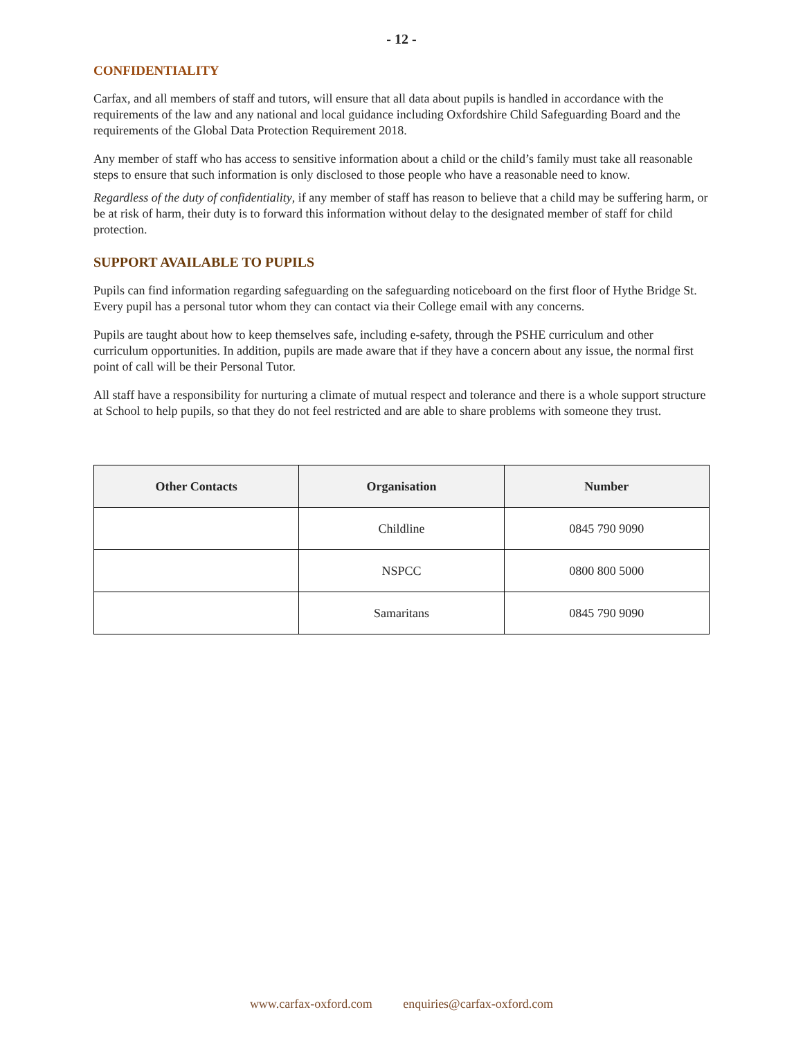- 12 -
CONFIDENTIALITY
Carfax, and all members of staff and tutors, will ensure that all data about pupils is handled in accordance with the requirements of the law and any national and local guidance including Oxfordshire Child Safeguarding Board and the requirements of the Global Data Protection Requirement 2018.
Any member of staff who has access to sensitive information about a child or the child’s family must take all reasonable steps to ensure that such information is only disclosed to those people who have a reasonable need to know.
Regardless of the duty of confidentiality, if any member of staff has reason to believe that a child may be suffering harm, or be at risk of harm, their duty is to forward this information without delay to the designated member of staff for child protection.
SUPPORT AVAILABLE TO PUPILS
Pupils can find information regarding safeguarding on the safeguarding noticeboard on the first floor of Hythe Bridge St. Every pupil has a personal tutor whom they can contact via their College email with any concerns.
Pupils are taught about how to keep themselves safe, including e-safety, through the PSHE curriculum and other curriculum opportunities. In addition, pupils are made aware that if they have a concern about any issue, the normal first point of call will be their Personal Tutor.
All staff have a responsibility for nurturing a climate of mutual respect and tolerance and there is a whole support structure at School to help pupils, so that they do not feel restricted and are able to share problems with someone they trust.
| Other Contacts | Organisation | Number |
| --- | --- | --- |
| | Childline | 0845 790 9090 |
| | NSPCC | 0800 800 5000 |
| | Samaritans | 0845 790 9090 |
www.carfax-oxford.com enquiries@carfax-oxford.com